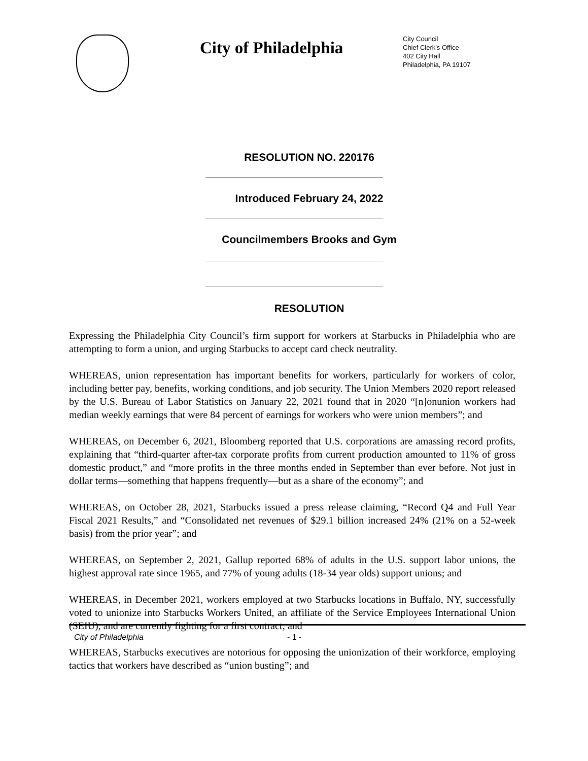City of Philadelphia
City Council
Chief Clerk's Office
402 City Hall
Philadelphia, PA 19107
RESOLUTION NO. 220176
Introduced February 24, 2022
Councilmembers Brooks and Gym
RESOLUTION
Expressing the Philadelphia City Council’s firm support for workers at Starbucks in Philadelphia who are attempting to form a union, and urging Starbucks to accept card check neutrality.
WHEREAS, union representation has important benefits for workers, particularly for workers of color, including better pay, benefits, working conditions, and job security. The Union Members 2020 report released by the U.S. Bureau of Labor Statistics on January 22, 2021 found that in 2020 “[n]onunion workers had median weekly earnings that were 84 percent of earnings for workers who were union members”; and
WHEREAS, on December 6, 2021, Bloomberg reported that U.S. corporations are amassing record profits, explaining that “third-quarter after-tax corporate profits from current production amounted to 11% of gross domestic product,” and “more profits in the three months ended in September than ever before. Not just in dollar terms—something that happens frequently—but as a share of the economy”; and
WHEREAS, on October 28, 2021, Starbucks issued a press release claiming, “Record Q4 and Full Year Fiscal 2021 Results,” and “Consolidated net revenues of $29.1 billion increased 24% (21% on a 52-week basis) from the prior year”; and
WHEREAS, on September 2, 2021, Gallup reported 68% of adults in the U.S. support labor unions, the highest approval rate since 1965, and 77% of young adults (18-34 year olds) support unions; and
WHEREAS, in December 2021, workers employed at two Starbucks locations in Buffalo, NY, successfully voted to unionize into Starbucks Workers United, an affiliate of the Service Employees International Union (SEIU), and are currently fighting for a first contract; and
WHEREAS, Starbucks executives are notorious for opposing the unionization of their workforce, employing tactics that workers have described as “union busting”; and
City of Philadelphia - 1 -